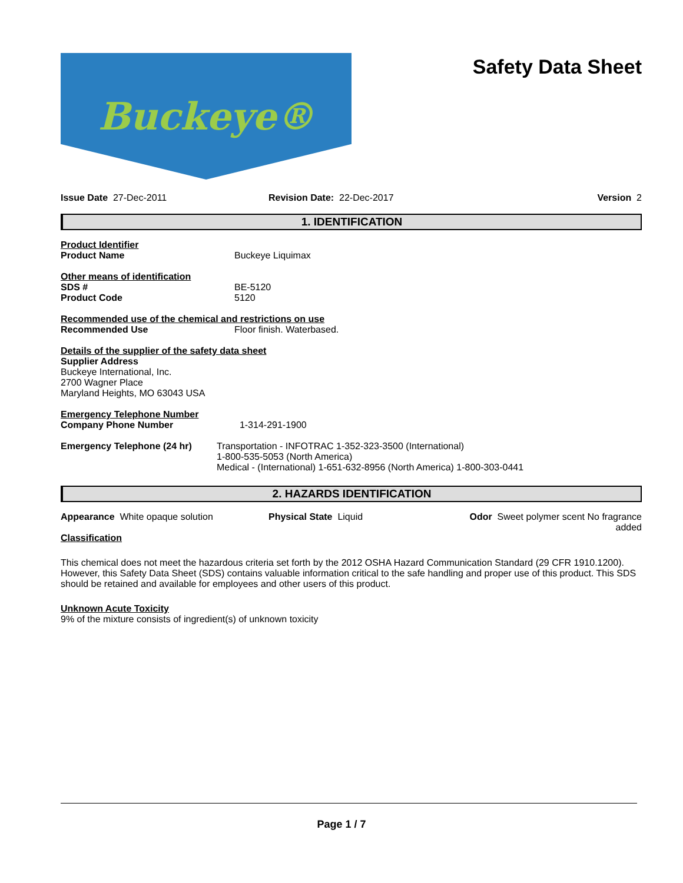Buckeye®
Safety Data Sheet
Issue Date 27-Dec-2011 Revision Date: 22-Dec-2017 Version 2
1. IDENTIFICATION
Product Identifier
Product Name Buckeye Liquimax
Other means of identification
SDS # BE-5120
Product Code 5120
Recommended use of the chemical and restrictions on use
Recommended Use Floor finish. Waterbased.
Details of the supplier of the safety data sheet
Supplier Address
Buckeye International, Inc.
2700 Wagner Place
Maryland Heights, MO 63043 USA
Emergency Telephone Number
Company Phone Number 1-314-291-1900
Emergency Telephone (24 hr) Transportation - INFOTRAC 1-352-323-3500 (International)
1-800-535-5053 (North America)
Medical - (International) 1-651-632-8956 (North America) 1-800-303-0441
2. HAZARDS IDENTIFICATION
Appearance White opaque solution Physical State Liquid Odor Sweet polymer scent No fragrance
added
Classification
This chemical does not meet the hazardous criteria set forth by the 2012 OSHA Hazard Communication Standard (29 CFR 1910.1200). However, this Safety Data Sheet (SDS) contains valuable information critical to the safe handling and proper use of this product. This SDS should be retained and available for employees and other users of this product.
Unknown Acute Toxicity
9% of the mixture consists of ingredient(s) of unknown toxicity
Page 1 / 7